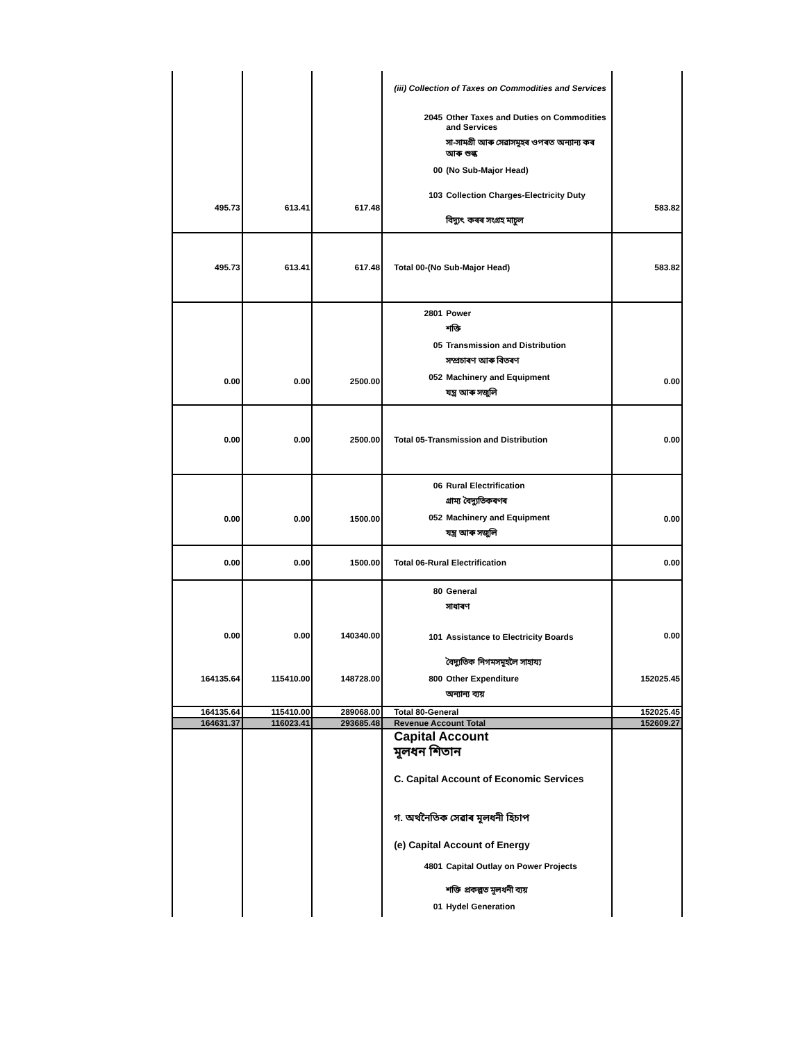| 495.73 | 613.41 | 617.48 | (iii) Collection of Taxes on Commodities and Services 2045 Other Taxes and Duties on Commodities and Services সা-সামগ্ৰী আৰু সেৱাসমূহৰ ওপৰত অন্যান্য কৰ আৰু শুল্ক 00 (No Sub-Major Head) 103 Collection Charges-Electricity Duty বিদ্যুৎ কৰৰ সংগ্ৰহ মাচুল | 583.82 |
| 495.73 | 613.41 | 617.48 | Total 00-(No Sub-Major Head) | 583.82 |
| 0.00 | 0.00 | 2500.00 | 2801 Power শক্তি 05 Transmission and Distribution সম্প্ৰচাৰণ আৰু বিতৰণ 052 Machinery and Equipment যন্ত্ৰ আৰু সজুলি | 0.00 |
| 0.00 | 0.00 | 2500.00 | Total 05-Transmission and Distribution | 0.00 |
| 0.00 | 0.00 | 1500.00 | 06 Rural Electrification গ্ৰাম্য বৈদ্যুতিকৰণৰ 052 Machinery and Equipment যন্ত্ৰ আৰু সজুলি | 0.00 |
| 0.00 | 0.00 | 1500.00 | Total 06-Rural Electrification | 0.00 |
| 0.00 164135.64 | 0.00 115410.00 | 140340.00 148728.00 | 80 General সাধাৰণ 101 Assistance to Electricity Boards বৈদ্যুতিক নিগমসমূহলৈ সাহায্য 800 Other Expenditure অন্যান্য ব্যয় | 0.00 152025.45 |
| 164135.64 | 115410.00 | 289068.00 | Total 80-General | 152025.45 |
| 164631.37 | 116023.41 | 293685.48 | Revenue Account Total | 152609.27 |
| | | | Capital Account মূলধন শিতান C. Capital Account of Economic Services গ. অৰ্থনৈতিক সেৱাৰ মূলধনী হিচাপ (e) Capital Account of Energy 4801 Capital Outlay on Power Projects শক্তি প্ৰকল্পত মূলধনী ব্যয় 01 Hydel Generation | |